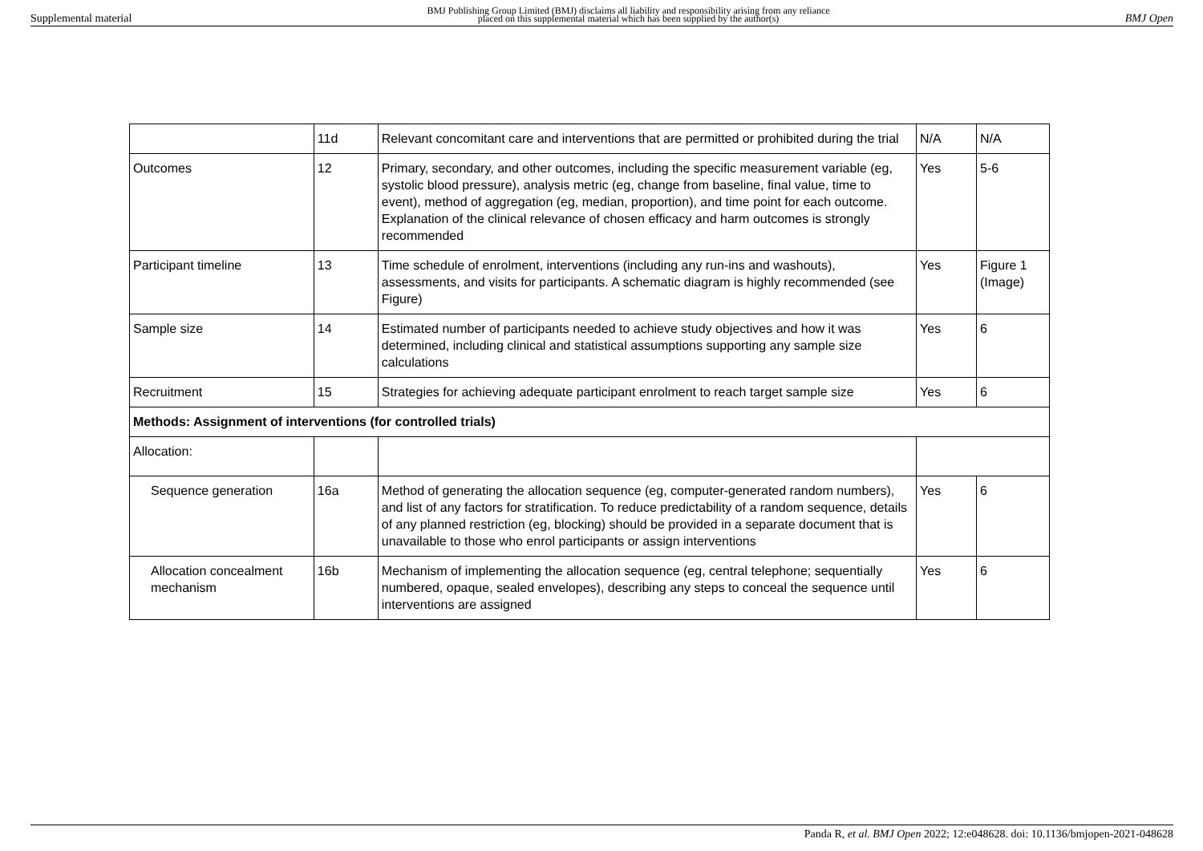Supplemental material BMJ Publishing Group Limited (BMJ) disclaims all liability and responsibility arising from any reliance
placed on this supplemental material which has been supplied by the author(s) BMJ Open
| | 11d | Relevant concomitant care and interventions that are permitted or prohibited during the trial | N/A | N/A |
| Outcomes | 12 | Primary, secondary, and other outcomes, including the specific measurement variable (eg, systolic blood pressure), analysis metric (eg, change from baseline, final value, time to event), method of aggregation (eg, median, proportion), and time point for each outcome. Explanation of the clinical relevance of chosen efficacy and harm outcomes is strongly recommended | Yes | 5-6 |
| Participant timeline | 13 | Time schedule of enrolment, interventions (including any run-ins and washouts), assessments, and visits for participants. A schematic diagram is highly recommended (see Figure) | Yes | Figure 1 (Image) |
| Sample size | 14 | Estimated number of participants needed to achieve study objectives and how it was determined, including clinical and statistical assumptions supporting any sample size calculations | Yes | 6 |
| Recruitment | 15 | Strategies for achieving adequate participant enrolment to reach target sample size | Yes | 6 |
| Methods: Assignment of interventions (for controlled trials) | | | | |
| Allocation: | | | | |
| Sequence generation | 16a | Method of generating the allocation sequence (eg, computer-generated random numbers), and list of any factors for stratification. To reduce predictability of a random sequence, details of any planned restriction (eg, blocking) should be provided in a separate document that is unavailable to those who enrol participants or assign interventions | Yes | 6 |
| Allocation concealment mechanism | 16b | Mechanism of implementing the allocation sequence (eg, central telephone; sequentially numbered, opaque, sealed envelopes), describing any steps to conceal the sequence until interventions are assigned | Yes | 6 |
Panda R, et al. BMJ Open 2022; 12:e048628. doi: 10.1136/bmjopen-2021-048628